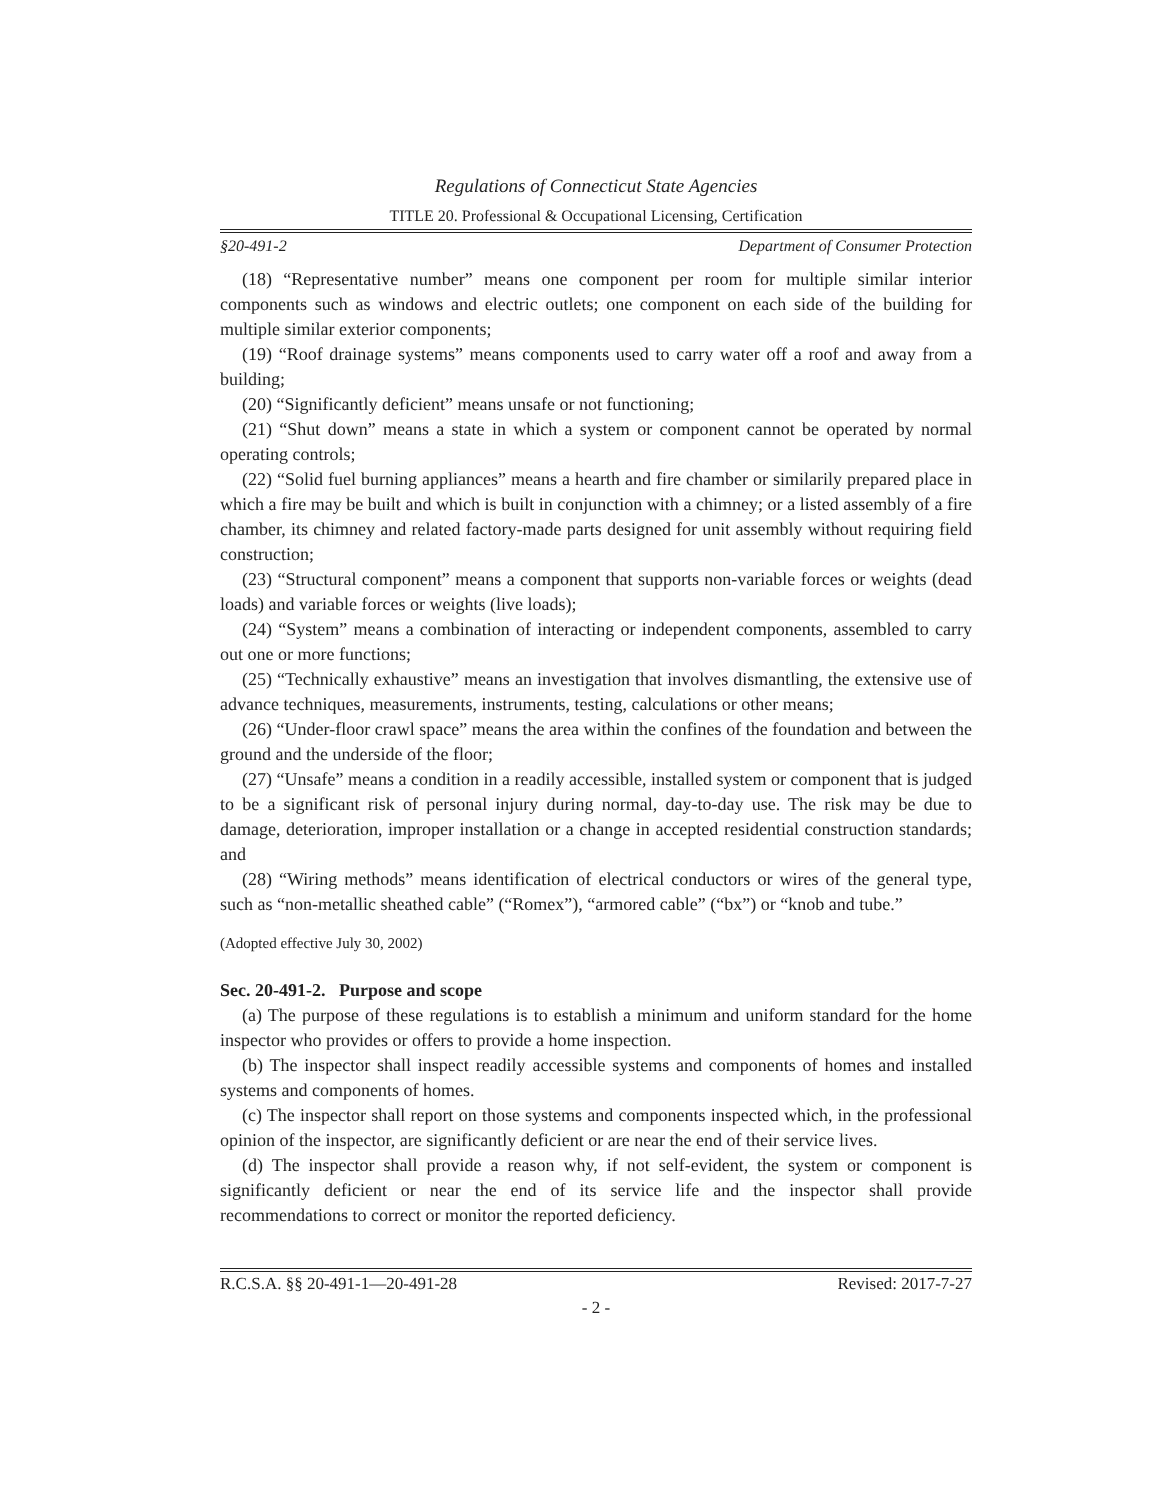Regulations of Connecticut State Agencies
TITLE 20. Professional & Occupational Licensing, Certification
§20-491-2 Department of Consumer Protection
(18) “Representative number” means one component per room for multiple similar interior components such as windows and electric outlets; one component on each side of the building for multiple similar exterior components;
(19) “Roof drainage systems” means components used to carry water off a roof and away from a building;
(20) “Significantly deficient” means unsafe or not functioning;
(21) “Shut down” means a state in which a system or component cannot be operated by normal operating controls;
(22) “Solid fuel burning appliances” means a hearth and fire chamber or similarily prepared place in which a fire may be built and which is built in conjunction with a chimney; or a listed assembly of a fire chamber, its chimney and related factory-made parts designed for unit assembly without requiring field construction;
(23) “Structural component” means a component that supports non-variable forces or weights (dead loads) and variable forces or weights (live loads);
(24) “System” means a combination of interacting or independent components, assembled to carry out one or more functions;
(25) “Technically exhaustive” means an investigation that involves dismantling, the extensive use of advance techniques, measurements, instruments, testing, calculations or other means;
(26) “Under-floor crawl space” means the area within the confines of the foundation and between the ground and the underside of the floor;
(27) “Unsafe” means a condition in a readily accessible, installed system or component that is judged to be a significant risk of personal injury during normal, day-to-day use. The risk may be due to damage, deterioration, improper installation or a change in accepted residential construction standards; and
(28) “Wiring methods” means identification of electrical conductors or wires of the general type, such as “non-metallic sheathed cable” (“Romex”), “armored cable” (“bx”) or “knob and tube.”
(Adopted effective July 30, 2002)
Sec. 20-491-2. Purpose and scope
(a) The purpose of these regulations is to establish a minimum and uniform standard for the home inspector who provides or offers to provide a home inspection.
(b) The inspector shall inspect readily accessible systems and components of homes and installed systems and components of homes.
(c) The inspector shall report on those systems and components inspected which, in the professional opinion of the inspector, are significantly deficient or are near the end of their service lives.
(d) The inspector shall provide a reason why, if not self-evident, the system or component is significantly deficient or near the end of its service life and the inspector shall provide recommendations to correct or monitor the reported deficiency.
R.C.S.A. §§ 20-491-1—20-491-28 Revised: 2017-7-27
- 2 -